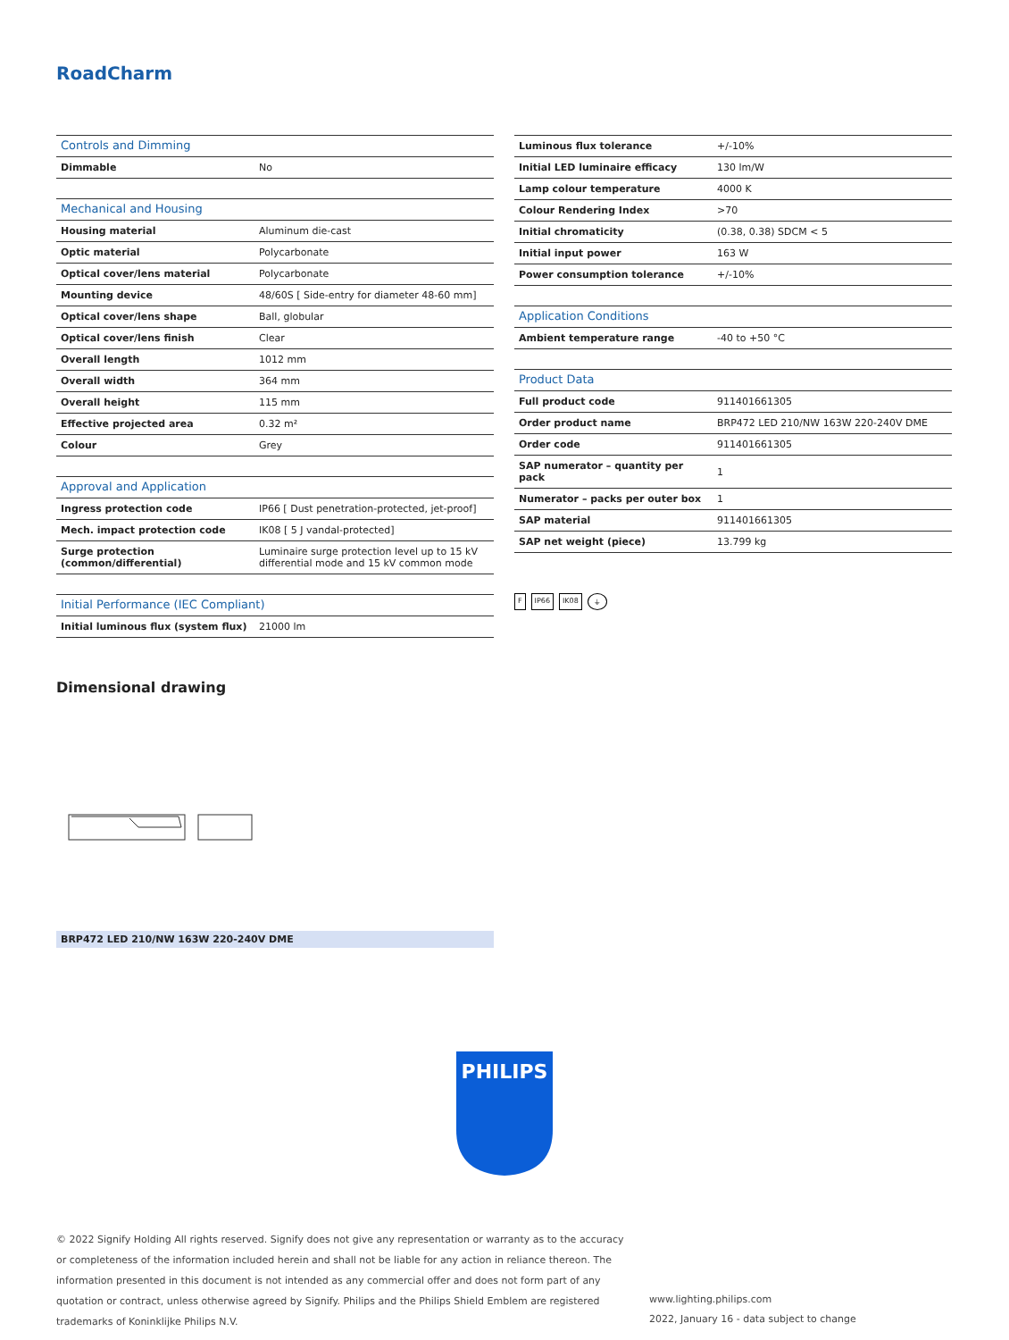RoadCharm
| Controls and Dimming | |
| --- | --- |
| Dimmable | No |
| Mechanical and Housing | |
| Housing material | Aluminum die-cast |
| Optic material | Polycarbonate |
| Optical cover/lens material | Polycarbonate |
| Mounting device | 48/60S [ Side-entry for diameter 48-60 mm] |
| Optical cover/lens shape | Ball, globular |
| Optical cover/lens finish | Clear |
| Overall length | 1012 mm |
| Overall width | 364 mm |
| Overall height | 115 mm |
| Effective projected area | 0.32 m² |
| Colour | Grey |
| Approval and Application | |
| Ingress protection code | IP66 [ Dust penetration-protected, jet-proof] |
| Mech. impact protection code | IK08 [ 5 J vandal-protected] |
| Surge protection (common/differential) | Luminaire surge protection level up to 15 kV differential mode and 15 kV common mode |
| Initial Performance (IEC Compliant) | |
| Initial luminous flux (system flux) | 21000 lm |
| Luminous flux tolerance | +/-10% |
| Initial LED luminaire efficacy | 130 lm/W |
| Lamp colour temperature | 4000 K |
| Colour Rendering Index | >70 |
| Initial chromaticity | (0.38, 0.38) SDCM < 5 |
| Initial input power | 163 W |
| Power consumption tolerance | +/-10% |
| Application Conditions | |
| Ambient temperature range | -40 to +50 °C |
| Product Data | |
| Full product code | 911401661305 |
| Order product name | BRP472 LED 210/NW 163W 220-240V DME |
| Order code | 911401661305 |
| SAP numerator – quantity per pack | 1 |
| Numerator – packs per outer box | 1 |
| SAP material | 911401661305 |
| SAP net weight (piece) | 13.799 kg |
F IP66 IK08 ⏚
Dimensional drawing
BRP472 LED 210/NW 163W 220-240V DME
PHILIPS
© 2022 Signify Holding All rights reserved. Signify does not give any representation or warranty as to the accuracy or completeness of the information included herein and shall not be liable for any action in reliance thereon. The information presented in this document is not intended as any commercial offer and does not form part of any quotation or contract, unless otherwise agreed by Signify. Philips and the Philips Shield Emblem are registered trademarks of Koninklijke Philips N.V.
www.lighting.philips.com
2022, January 16 - data subject to change